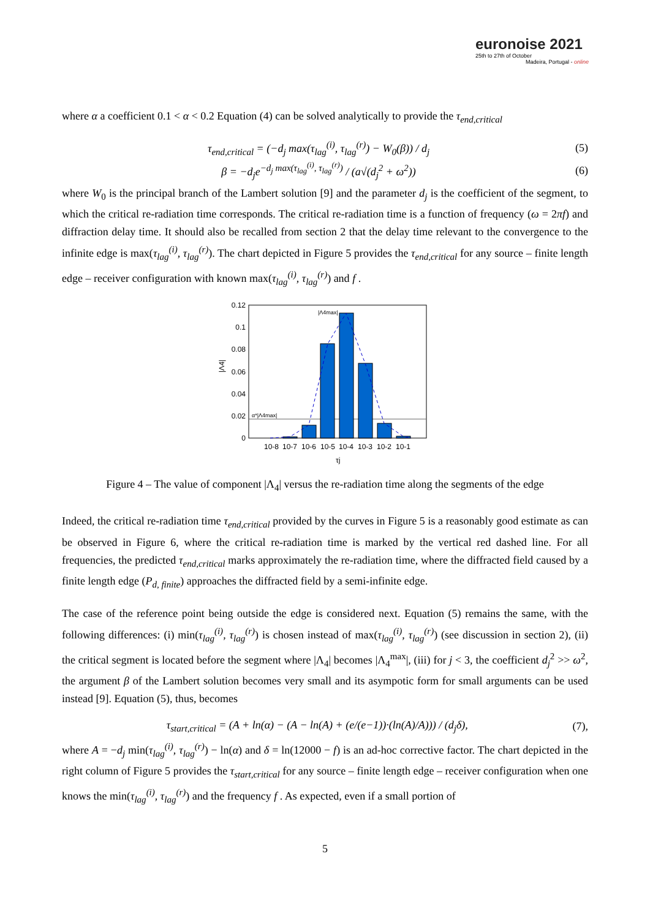euronoise 2021
25th to 27th of October
Madeira, Portugal - online
where α a coefficient 0.1 < α < 0.2 Equation (4) can be solved analytically to provide the τ<sub>end,critical</sub>
τ<sub>end,critical</sub> = (−d<sub>j</sub> max(τ<sub>lag</sub><sup>(i)</sup>, τ<sub>lag</sub><sup>(r)</sup>) − W<sub>0</sub>(β)) / d<sub>j</sub> (5)
β = −d<sub>j</sub>e<sup>−d<sub>j</sub> max(τ<sub>lag</sub><sup>(i)</sup>, τ<sub>lag</sub><sup>(r)</sup>)</sup> / (a√(d<sub>j</sub><sup>2</sup> + ω<sup>2</sup>)) (6)
where W<sub>0</sub> is the principal branch of the Lambert solution [9] and the parameter d<sub>j</sub> is the coefficient of the segment, to which the critical re-radiation time corresponds. The critical re-radiation time is a function of frequency (ω = 2πf) and diffraction delay time. It should also be recalled from section 2 that the delay time relevant to the convergence to the infinite edge is max(τ<sub>lag</sub><sup>(i)</sup>, τ<sub>lag</sub><sup>(r)</sup>). The chart depicted in Figure 5 provides the τ<sub>end,critical</sub> for any source – finite length edge – receiver configuration with known max(τ<sub>lag</sub><sup>(i)</sup>, τ<sub>lag</sub><sup>(r)</sup>) and f .
0
0.02
0.04
0.06
0.08
0.1
0.12
|Λ4|
α*|Λ4max|
|Λ4max|
10-8
10-7
10-6
10-5
10-4
10-3
10-2
10-1
τj
Figure 4 – The value of component |Λ<sub>4</sub>| versus the re-radiation time along the segments of the edge
Indeed, the critical re-radiation time τ<sub>end,critical</sub> provided by the curves in Figure 5 is a reasonably good estimate as can be observed in Figure 6, where the critical re-radiation time is marked by the vertical red dashed line. For all frequencies, the predicted τ<sub>end,critical</sub> marks approximately the re-radiation time, where the diffracted field caused by a finite length edge (P<sub>d, finite</sub>) approaches the diffracted field by a semi-infinite edge.
The case of the reference point being outside the edge is considered next. Equation (5) remains the same, with the following differences: (i) min(τ<sub>lag</sub><sup>(i)</sup>, τ<sub>lag</sub><sup>(r)</sup>) is chosen instead of max(τ<sub>lag</sub><sup>(i)</sup>, τ<sub>lag</sub><sup>(r)</sup>) (see discussion in section 2), (ii) the critical segment is located before the segment where |Λ<sub>4</sub>| becomes |Λ<sub>4</sub><sup>max</sup>|, (iii) for j < 3, the coefficient d<sub>j</sub><sup>2</sup> >> ω<sup>2</sup>, the argument β of the Lambert solution becomes very small and its asympotic form for small arguments can be used instead [9]. Equation (5), thus, becomes
τ<sub>start,critical</sub> = (A + ln(α) − (A − ln(A) + (e/(e−1))·(ln(A)/A))) / (d<sub>j</sub>δ), (7),
where A = −d<sub>j</sub> min(τ<sub>lag</sub><sup>(i)</sup>, τ<sub>lag</sub><sup>(r)</sup>) − ln(α) and δ = ln(12000 − f) is an ad-hoc corrective factor. The chart depicted in the right column of Figure 5 provides the τ<sub>start,critical</sub> for any source – finite length edge – receiver configuration when one knows the min(τ<sub>lag</sub><sup>(i)</sup>, τ<sub>lag</sub><sup>(r)</sup>) and the frequency f . As expected, even if a small portion of
5